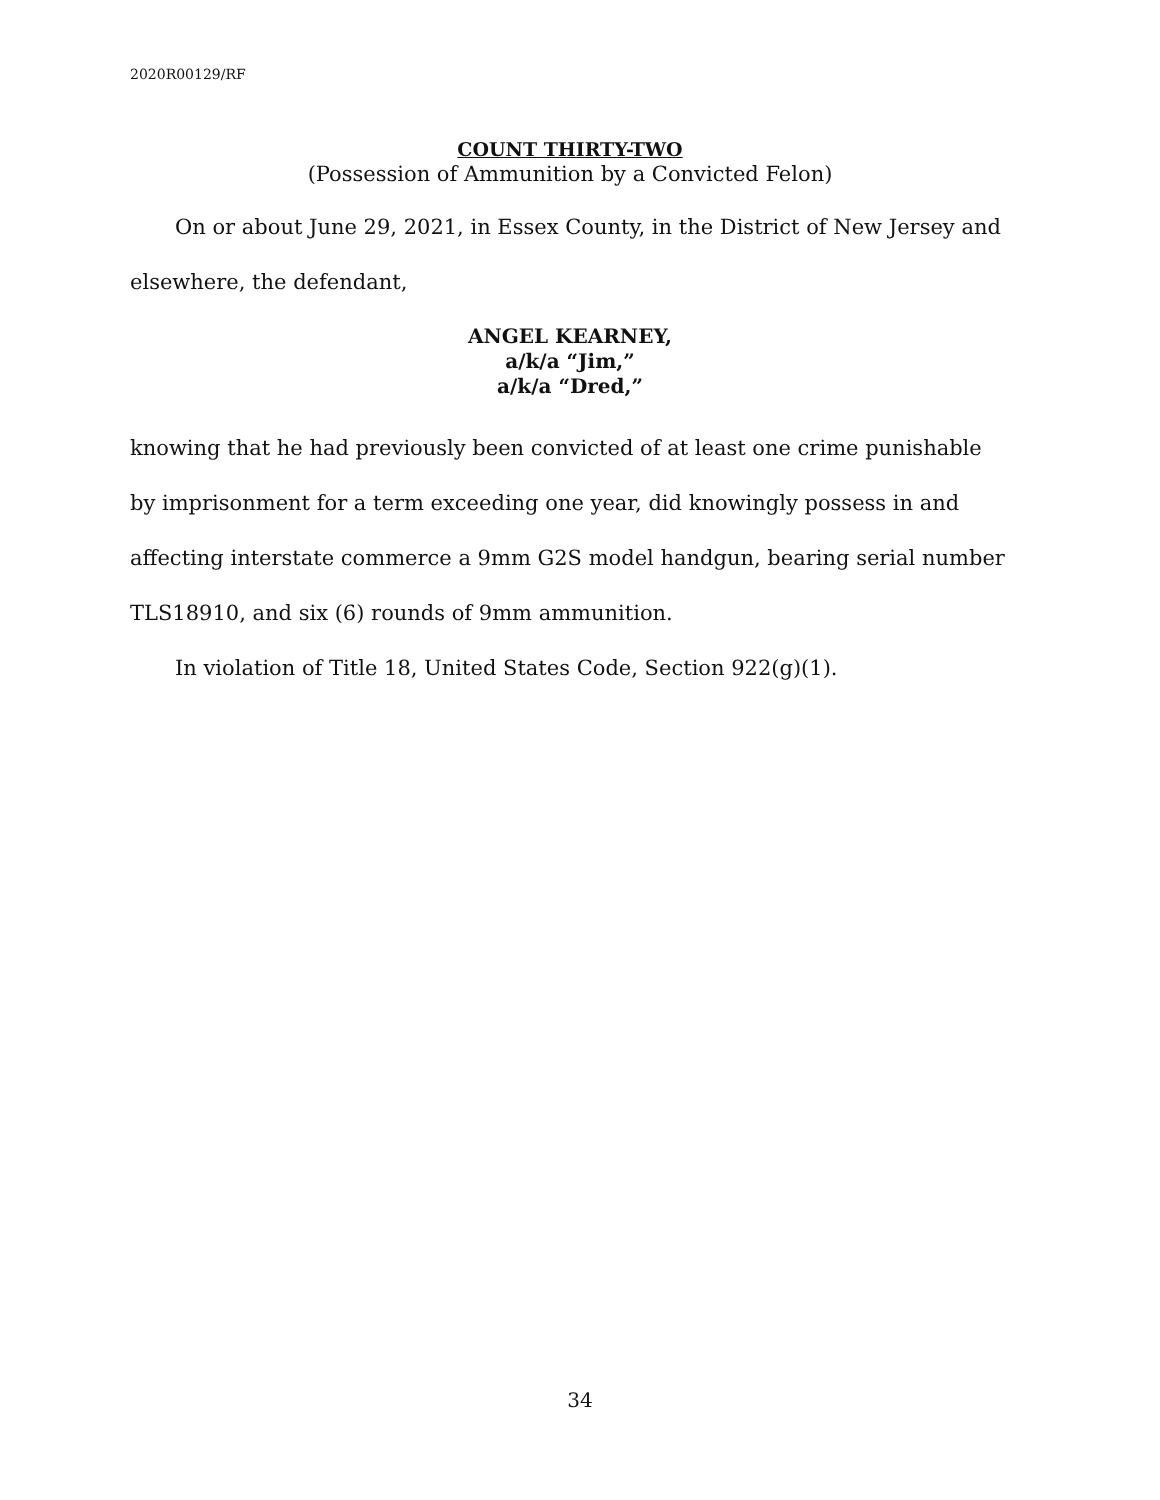2020R00129/RF
COUNT THIRTY-TWO
(Possession of Ammunition by a Convicted Felon)
On or about June 29, 2021, in Essex County, in the District of New Jersey and elsewhere, the defendant,
ANGEL KEARNEY,
a/k/a “Jim,”
a/k/a “Dred,”
knowing that he had previously been convicted of at least one crime punishable by imprisonment for a term exceeding one year, did knowingly possess in and affecting interstate commerce a 9mm G2S model handgun, bearing serial number TLS18910, and six (6) rounds of 9mm ammunition.
In violation of Title 18, United States Code, Section 922(g)(1).
34